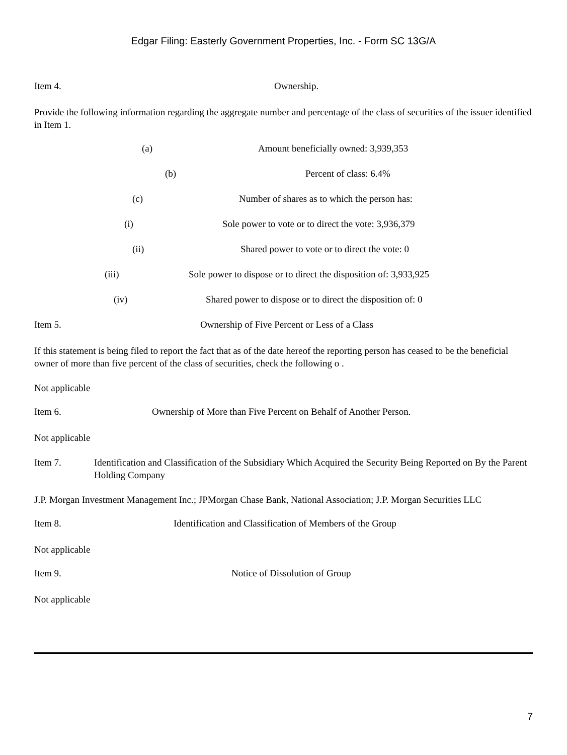Edgar Filing: Easterly Government Properties, Inc. - Form SC 13G/A
Item 4. Ownership.
Provide the following information regarding the aggregate number and percentage of the class of securities of the issuer identified in Item 1.
(a) Amount beneficially owned: 3,939,353
(b) Percent of class: 6.4%
(c) Number of shares as to which the person has:
(i) Sole power to vote or to direct the vote: 3,936,379
(ii) Shared power to vote or to direct the vote: 0
(iii) Sole power to dispose or to direct the disposition of: 3,933,925
(iv) Shared power to dispose or to direct the disposition of: 0
Item 5. Ownership of Five Percent or Less of a Class
If this statement is being filed to report the fact that as of the date hereof the reporting person has ceased to be the beneficial owner of more than five percent of the class of securities, check the following o .
Not applicable
Item 6. Ownership of More than Five Percent on Behalf of Another Person.
Not applicable
Item 7. Identification and Classification of the Subsidiary Which Acquired the Security Being Reported on By the Parent Holding Company
J.P. Morgan Investment Management Inc.; JPMorgan Chase Bank, National Association; J.P. Morgan Securities LLC
Item 8. Identification and Classification of Members of the Group
Not applicable
Item 9. Notice of Dissolution of Group
Not applicable
7